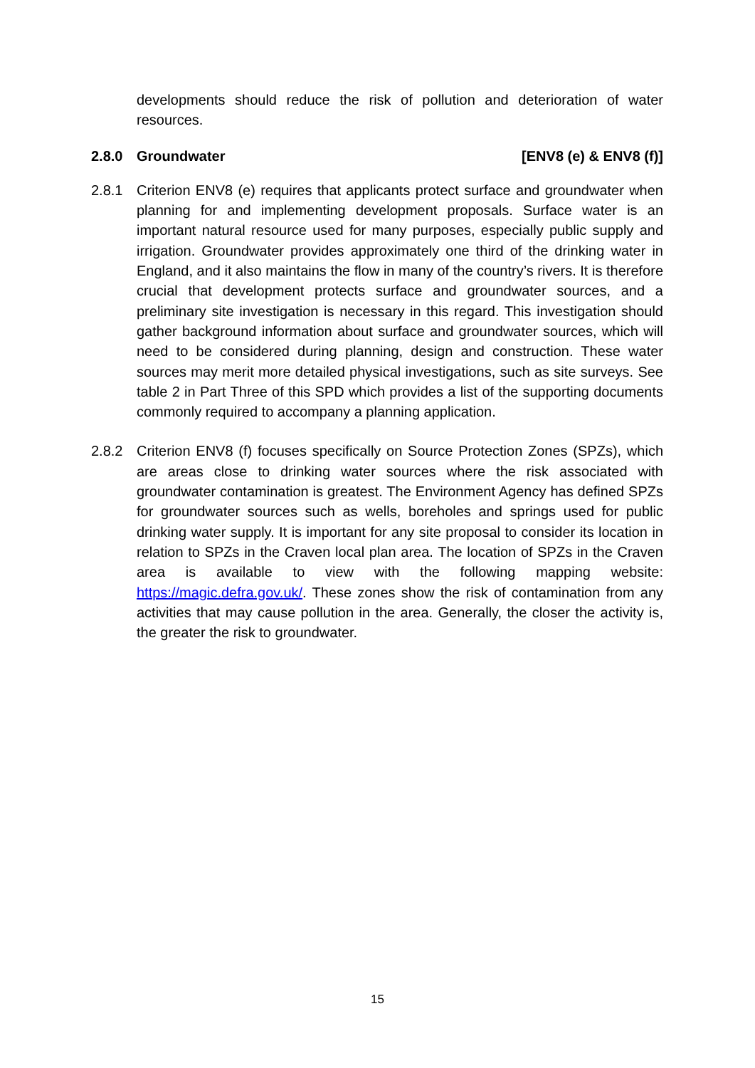developments should reduce the risk of pollution and deterioration of water resources.
2.8.0 Groundwater [ENV8 (e) & ENV8 (f)]
2.8.1 Criterion ENV8 (e) requires that applicants protect surface and groundwater when planning for and implementing development proposals. Surface water is an important natural resource used for many purposes, especially public supply and irrigation. Groundwater provides approximately one third of the drinking water in England, and it also maintains the flow in many of the country’s rivers. It is therefore crucial that development protects surface and groundwater sources, and a preliminary site investigation is necessary in this regard. This investigation should gather background information about surface and groundwater sources, which will need to be considered during planning, design and construction. These water sources may merit more detailed physical investigations, such as site surveys. See table 2 in Part Three of this SPD which provides a list of the supporting documents commonly required to accompany a planning application.
2.8.2 Criterion ENV8 (f) focuses specifically on Source Protection Zones (SPZs), which are areas close to drinking water sources where the risk associated with groundwater contamination is greatest. The Environment Agency has defined SPZs for groundwater sources such as wells, boreholes and springs used for public drinking water supply. It is important for any site proposal to consider its location in relation to SPZs in the Craven local plan area. The location of SPZs in the Craven area is available to view with the following mapping website: https://magic.defra.gov.uk/. These zones show the risk of contamination from any activities that may cause pollution in the area. Generally, the closer the activity is, the greater the risk to groundwater.
15